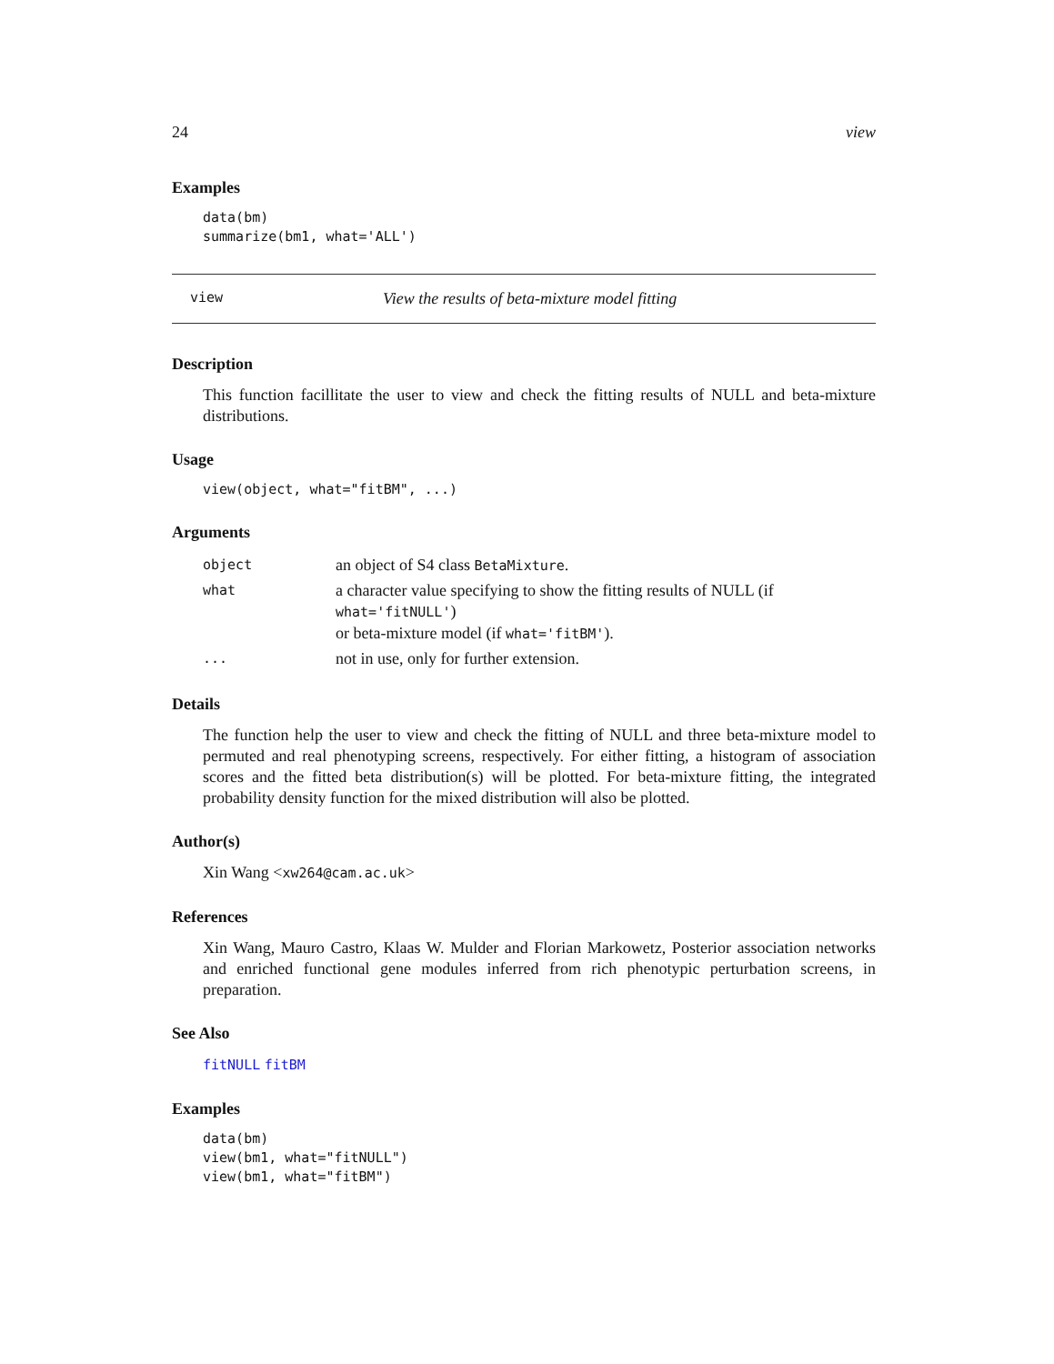24 view
Examples
data(bm)
summarize(bm1, what='ALL')
view View the results of beta-mixture model fitting
Description
This function facillitate the user to view and check the fitting results of NULL and beta-mixture distributions.
Usage
view(object, what="fitBM", ...)
Arguments
| object | an object of S4 class BetaMixture . |
| what | a character value specifying to show the fitting results of NULL (if what='fitNULL' ) or beta-mixture model (if what='fitBM' ). |
| ... | not in use, only for further extension. |
Details
The function help the user to view and check the fitting of NULL and three beta-mixture model to permuted and real phenotyping screens, respectively. For either fitting, a histogram of association scores and the fitted beta distribution(s) will be plotted. For beta-mixture fitting, the integrated probability density function for the mixed distribution will also be plotted.
Author(s)
Xin Wang <xw264@cam.ac.uk>
References
Xin Wang, Mauro Castro, Klaas W. Mulder and Florian Markowetz, Posterior association networks and enriched functional gene modules inferred from rich phenotypic perturbation screens, in preparation.
See Also
fitNULL fitBM
Examples
data(bm)
view(bm1, what="fitNULL")
view(bm1, what="fitBM")